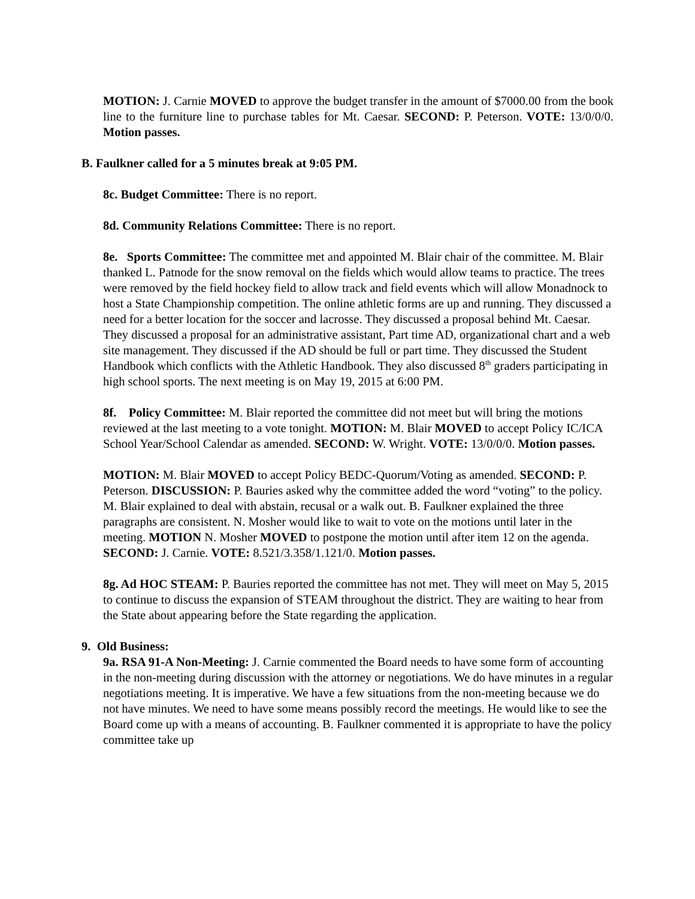MOTION: J. Carnie MOVED to approve the budget transfer in the amount of $7000.00 from the book line to the furniture line to purchase tables for Mt. Caesar. SECOND: P. Peterson. VOTE: 13/0/0/0. Motion passes.
B. Faulkner called for a 5 minutes break at 9:05 PM.
8c. Budget Committee: There is no report.
8d. Community Relations Committee: There is no report.
8e. Sports Committee: The committee met and appointed M. Blair chair of the committee. M. Blair thanked L. Patnode for the snow removal on the fields which would allow teams to practice. The trees were removed by the field hockey field to allow track and field events which will allow Monadnock to host a State Championship competition. The online athletic forms are up and running. They discussed a need for a better location for the soccer and lacrosse. They discussed a proposal behind Mt. Caesar. They discussed a proposal for an administrative assistant, Part time AD, organizational chart and a web site management. They discussed if the AD should be full or part time. They discussed the Student Handbook which conflicts with the Athletic Handbook. They also discussed 8<sup>th</sup> graders participating in high school sports. The next meeting is on May 19, 2015 at 6:00 PM.
8f. Policy Committee: M. Blair reported the committee did not meet but will bring the motions reviewed at the last meeting to a vote tonight. MOTION: M. Blair MOVED to accept Policy IC/ICA School Year/School Calendar as amended. SECOND: W. Wright. VOTE: 13/0/0/0. Motion passes.
MOTION: M. Blair MOVED to accept Policy BEDC-Quorum/Voting as amended. SECOND: P. Peterson. DISCUSSION: P. Bauries asked why the committee added the word “voting” to the policy. M. Blair explained to deal with abstain, recusal or a walk out. B. Faulkner explained the three paragraphs are consistent. N. Mosher would like to wait to vote on the motions until later in the meeting. MOTION N. Mosher MOVED to postpone the motion until after item 12 on the agenda. SECOND: J. Carnie. VOTE: 8.521/3.358/1.121/0. Motion passes.
8g. Ad HOC STEAM: P. Bauries reported the committee has not met. They will meet on May 5, 2015 to continue to discuss the expansion of STEAM throughout the district. They are waiting to hear from the State about appearing before the State regarding the application.
9. Old Business:
9a. RSA 91-A Non-Meeting: J. Carnie commented the Board needs to have some form of accounting in the non-meeting during discussion with the attorney or negotiations. We do have minutes in a regular negotiations meeting. It is imperative. We have a few situations from the non-meeting because we do not have minutes. We need to have some means possibly record the meetings. He would like to see the Board come up with a means of accounting. B. Faulkner commented it is appropriate to have the policy committee take up